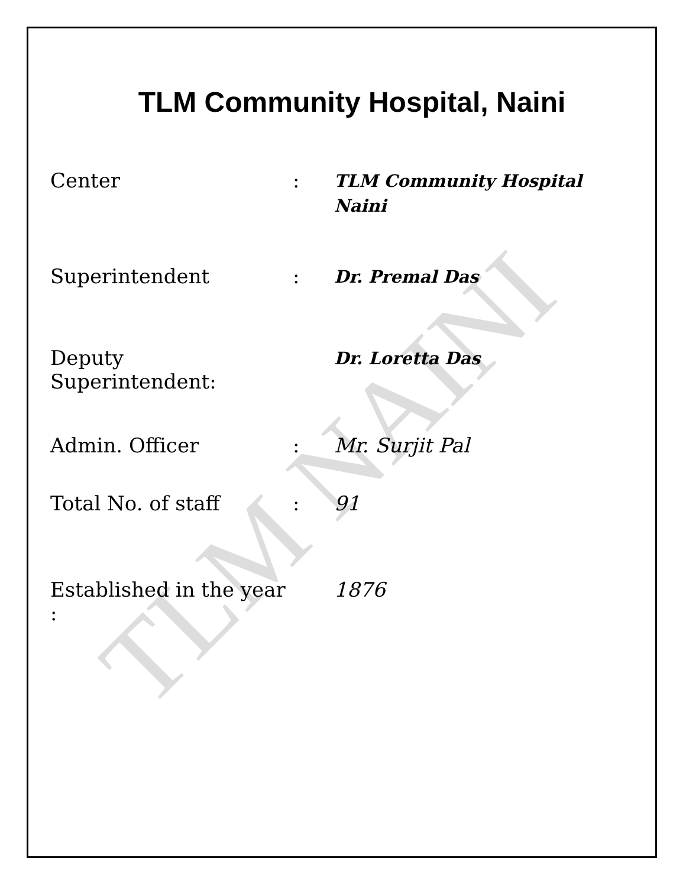TLM NAINI
TLM Community Hospital, Naini
Center :
TLM Community Hospital
Naini
Superintendent :
Dr. Premal Das
Deputy Superintendent:
Dr. Loretta Das
Admin. Officer : Mr. Surjit Pal
Total No. of staff : 91
Established in the year :
1876